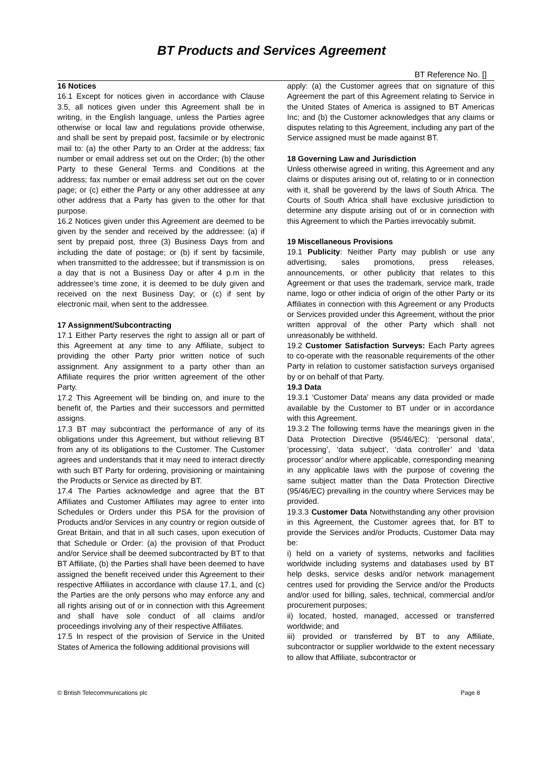BT Products and Services Agreement
BT Reference No. []
16 Notices
16.1 Except for notices given in accordance with Clause 3.5, all notices given under this Agreement shall be in writing, in the English language, unless the Parties agree otherwise or local law and regulations provide otherwise, and shall be sent by prepaid post, facsimile or by electronic mail to: (a) the other Party to an Order at the address; fax number or email address set out on the Order; (b) the other Party to these General Terms and Conditions at the address; fax number or email address set out on the cover page; or (c) either the Party or any other addressee at any other address that a Party has given to the other for that purpose.
16.2 Notices given under this Agreement are deemed to be given by the sender and received by the addressee: (a) if sent by prepaid post, three (3) Business Days from and including the date of postage; or (b) if sent by facsimile, when transmitted to the addressee; but if transmission is on a day that is not a Business Day or after 4 p.m in the addressee’s time zone, it is deemed to be duly given and received on the next Business Day; or (c) if sent by electronic mail, when sent to the addressee.
17 Assignment/Subcontracting
17.1 Either Party reserves the right to assign all or part of this Agreement at any time to any Affiliate, subject to providing the other Party prior written notice of such assignment. Any assignment to a party other than an Affiliate requires the prior written agreement of the other Party.
17.2 This Agreement will be binding on, and inure to the benefit of, the Parties and their successors and permitted assigns.
17.3 BT may subcontract the performance of any of its obligations under this Agreement, but without relieving BT from any of its obligations to the Customer. The Customer agrees and understands that it may need to interact directly with such BT Party for ordering, provisioning or maintaining the Products or Service as directed by BT.
17.4 The Parties acknowledge and agree that the BT Affiliates and Customer Affiliates may agree to enter into Schedules or Orders under this PSA for the provision of Products and/or Services in any country or region outside of Great Britain, and that in all such cases, upon execution of that Schedule or Order: (a) the provision of that Product and/or Service shall be deemed subcontracted by BT to that BT Affiliate, (b) the Parties shall have been deemed to have assigned the benefit received under this Agreement to their respective Affiliates in accordance with clause 17.1, and (c) the Parties are the only persons who may enforce any and all rights arising out of or in connection with this Agreement and shall have sole conduct of all claims and/or proceedings involving any of their respective Affiliates.
17.5 In respect of the provision of Service in the United States of America the following additional provisions will
apply: (a) the Customer agrees that on signature of this Agreement the part of this Agreement relating to Service in the United States of America is assigned to BT Americas Inc; and (b) the Customer acknowledges that any claims or disputes relating to this Agreement, including any part of the Service assigned must be made against BT.
18 Governing Law and Jurisdiction
Unless otherwise agreed in writing, this Agreement and any claims or disputes arising out of, relating to or in connection with it, shall be goverend by the laws of South Africa. The Courts of South Africa shall have exclusive jurisdiction to determine any dispute arising out of or in connection with this Agreement to which the Parties irrevocably submit.
19 Miscellaneous Provisions
19.1 Publicity: Neither Party may publish or use any advertising, sales promotions, press releases, announcements, or other publicity that relates to this Agreement or that uses the trademark, service mark, trade name, logo or other indicia of origin of the other Party or its Affiliates in connection with this Agreement or any Products or Services provided under this Agreement, without the prior written approval of the other Party which shall not unreasonably be withheld.
19.2 Customer Satisfaction Surveys: Each Party agrees to co-operate with the reasonable requirements of the other Party in relation to customer satisfaction surveys organised by or on behalf of that Party.
19.3 Data
19.3.1 ‘Customer Data’ means any data provided or made available by the Customer to BT under or in accordance with this Agreement.
19.3.2 The following terms have the meanings given in the Data Protection Directive (95/46/EC): ‘personal data’, ‘processing’, ‘data subject’, ‘data controller’ and ‘data processor’ and/or where applicable, corresponding meaning in any applicable laws with the purpose of covering the same subject matter than the Data Protection Directive (95/46/EC) prevailing in the country where Services may be provided.
19.3.3 Customer Data Notwithstanding any other provision in this Agreement, the Customer agrees that, for BT to provide the Services and/or Products, Customer Data may be:
i) held on a variety of systems, networks and facilities worldwide including systems and databases used by BT help desks, service desks and/or network management centres used for providing the Service and/or the Products and/or used for billing, sales, technical, commercial and/or procurement purposes;
ii) located, hosted, managed, accessed or transferred worldwide; and
iii) provided or transferred by BT to any Affiliate, subcontractor or supplier worldwide to the extent necessary to allow that Affiliate, subcontractor or
© British Telecommunications plc Page 8